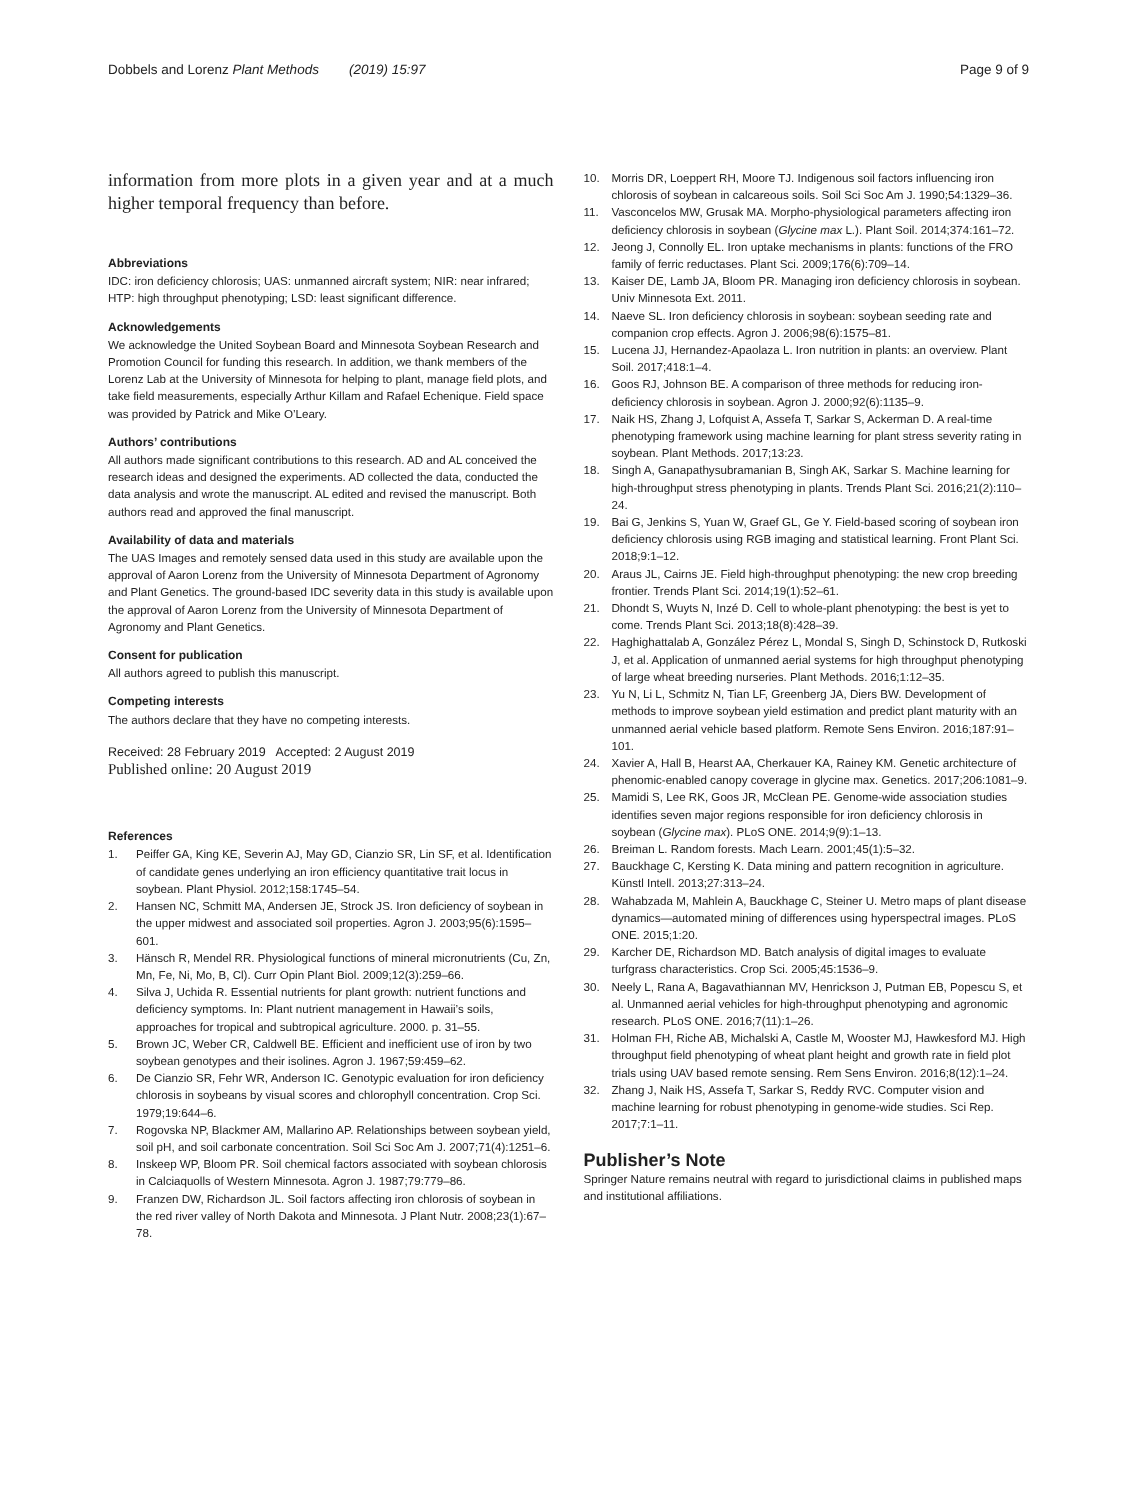Dobbels and Lorenz Plant Methods (2019) 15:97
Page 9 of 9
information from more plots in a given year and at a much higher temporal frequency than before.
Abbreviations
IDC: iron deficiency chlorosis; UAS: unmanned aircraft system; NIR: near infrared; HTP: high throughput phenotyping; LSD: least significant difference.
Acknowledgements
We acknowledge the United Soybean Board and Minnesota Soybean Research and Promotion Council for funding this research. In addition, we thank members of the Lorenz Lab at the University of Minnesota for helping to plant, manage field plots, and take field measurements, especially Arthur Killam and Rafael Echenique. Field space was provided by Patrick and Mike O’Leary.
Authors’ contributions
All authors made significant contributions to this research. AD and AL conceived the research ideas and designed the experiments. AD collected the data, conducted the data analysis and wrote the manuscript. AL edited and revised the manuscript. Both authors read and approved the final manuscript.
Availability of data and materials
The UAS Images and remotely sensed data used in this study are available upon the approval of Aaron Lorenz from the University of Minnesota Department of Agronomy and Plant Genetics. The ground-based IDC severity data in this study is available upon the approval of Aaron Lorenz from the University of Minnesota Department of Agronomy and Plant Genetics.
Consent for publication
All authors agreed to publish this manuscript.
Competing interests
The authors declare that they have no competing interests.
Received: 28 February 2019 Accepted: 2 August 2019
Published online: 20 August 2019
References
1. Peiffer GA, King KE, Severin AJ, May GD, Cianzio SR, Lin SF, et al. Identification of candidate genes underlying an iron efficiency quantitative trait locus in soybean. Plant Physiol. 2012;158:1745–54.
2. Hansen NC, Schmitt MA, Andersen JE, Strock JS. Iron deficiency of soybean in the upper midwest and associated soil properties. Agron J. 2003;95(6):1595–601.
3. Hänsch R, Mendel RR. Physiological functions of mineral micronutrients (Cu, Zn, Mn, Fe, Ni, Mo, B, Cl). Curr Opin Plant Biol. 2009;12(3):259–66.
4. Silva J, Uchida R. Essential nutrients for plant growth: nutrient functions and deficiency symptoms. In: Plant nutrient management in Hawaii’s soils, approaches for tropical and subtropical agriculture. 2000. p. 31–55.
5. Brown JC, Weber CR, Caldwell BE. Efficient and inefficient use of iron by two soybean genotypes and their isolines. Agron J. 1967;59:459–62.
6. De Cianzio SR, Fehr WR, Anderson IC. Genotypic evaluation for iron deficiency chlorosis in soybeans by visual scores and chlorophyll concentration. Crop Sci. 1979;19:644–6.
7. Rogovska NP, Blackmer AM, Mallarino AP. Relationships between soybean yield, soil pH, and soil carbonate concentration. Soil Sci Soc Am J. 2007;71(4):1251–6.
8. Inskeep WP, Bloom PR. Soil chemical factors associated with soybean chlorosis in Calciaquolls of Western Minnesota. Agron J. 1987;79:779–86.
9. Franzen DW, Richardson JL. Soil factors affecting iron chlorosis of soybean in the red river valley of North Dakota and Minnesota. J Plant Nutr. 2008;23(1):67–78.
10. Morris DR, Loeppert RH, Moore TJ. Indigenous soil factors influencing iron chlorosis of soybean in calcareous soils. Soil Sci Soc Am J. 1990;54:1329–36.
11. Vasconcelos MW, Grusak MA. Morpho-physiological parameters affecting iron deficiency chlorosis in soybean (Glycine max L.). Plant Soil. 2014;374:161–72.
12. Jeong J, Connolly EL. Iron uptake mechanisms in plants: functions of the FRO family of ferric reductases. Plant Sci. 2009;176(6):709–14.
13. Kaiser DE, Lamb JA, Bloom PR. Managing iron deficiency chlorosis in soybean. Univ Minnesota Ext. 2011.
14. Naeve SL. Iron deficiency chlorosis in soybean: soybean seeding rate and companion crop effects. Agron J. 2006;98(6):1575–81.
15. Lucena JJ, Hernandez-Apaolaza L. Iron nutrition in plants: an overview. Plant Soil. 2017;418:1–4.
16. Goos RJ, Johnson BE. A comparison of three methods for reducing iron-deficiency chlorosis in soybean. Agron J. 2000;92(6):1135–9.
17. Naik HS, Zhang J, Lofquist A, Assefa T, Sarkar S, Ackerman D. A real-time phenotyping framework using machine learning for plant stress severity rating in soybean. Plant Methods. 2017;13:23.
18. Singh A, Ganapathysubramanian B, Singh AK, Sarkar S. Machine learning for high-throughput stress phenotyping in plants. Trends Plant Sci. 2016;21(2):110–24.
19. Bai G, Jenkins S, Yuan W, Graef GL, Ge Y. Field-based scoring of soybean iron deficiency chlorosis using RGB imaging and statistical learning. Front Plant Sci. 2018;9:1–12.
20. Araus JL, Cairns JE. Field high-throughput phenotyping: the new crop breeding frontier. Trends Plant Sci. 2014;19(1):52–61.
21. Dhondt S, Wuyts N, Inzé D. Cell to whole-plant phenotyping: the best is yet to come. Trends Plant Sci. 2013;18(8):428–39.
22. Haghighattalab A, González Pérez L, Mondal S, Singh D, Schinstock D, Rutkoski J, et al. Application of unmanned aerial systems for high throughput phenotyping of large wheat breeding nurseries. Plant Methods. 2016;1:12–35.
23. Yu N, Li L, Schmitz N, Tian LF, Greenberg JA, Diers BW. Development of methods to improve soybean yield estimation and predict plant maturity with an unmanned aerial vehicle based platform. Remote Sens Environ. 2016;187:91–101.
24. Xavier A, Hall B, Hearst AA, Cherkauer KA, Rainey KM. Genetic architecture of phenomic-enabled canopy coverage in glycine max. Genetics. 2017;206:1081–9.
25. Mamidi S, Lee RK, Goos JR, McClean PE. Genome-wide association studies identifies seven major regions responsible for iron deficiency chlorosis in soybean (Glycine max). PLoS ONE. 2014;9(9):1–13.
26. Breiman L. Random forests. Mach Learn. 2001;45(1):5–32.
27. Bauckhage C, Kersting K. Data mining and pattern recognition in agriculture. Künstl Intell. 2013;27:313–24.
28. Wahabzada M, Mahlein A, Bauckhage C, Steiner U. Metro maps of plant disease dynamics—automated mining of differences using hyperspectral images. PLoS ONE. 2015;1:20.
29. Karcher DE, Richardson MD. Batch analysis of digital images to evaluate turfgrass characteristics. Crop Sci. 2005;45:1536–9.
30. Neely L, Rana A, Bagavathiannan MV, Henrickson J, Putman EB, Popescu S, et al. Unmanned aerial vehicles for high-throughput phenotyping and agronomic research. PLoS ONE. 2016;7(11):1–26.
31. Holman FH, Riche AB, Michalski A, Castle M, Wooster MJ, Hawkesford MJ. High throughput field phenotyping of wheat plant height and growth rate in field plot trials using UAV based remote sensing. Rem Sens Environ. 2016;8(12):1–24.
32. Zhang J, Naik HS, Assefa T, Sarkar S, Reddy RVC. Computer vision and machine learning for robust phenotyping in genome-wide studies. Sci Rep. 2017;7:1–11.
Publisher’s Note
Springer Nature remains neutral with regard to jurisdictional claims in published maps and institutional affiliations.